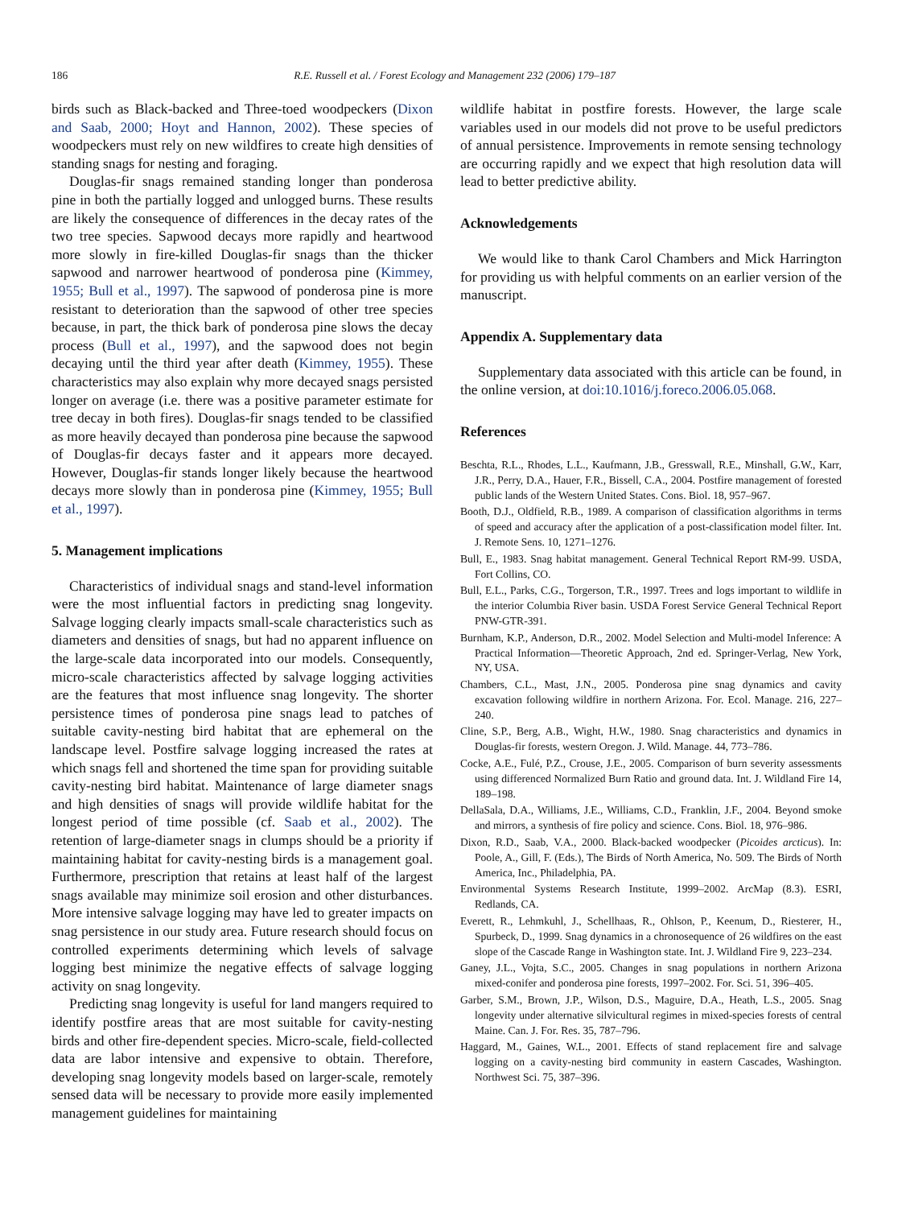186 R.E. Russell et al. / Forest Ecology and Management 232 (2006) 179–187
birds such as Black-backed and Three-toed woodpeckers (Dixon and Saab, 2000; Hoyt and Hannon, 2002). These species of woodpeckers must rely on new wildfires to create high densities of standing snags for nesting and foraging.
Douglas-fir snags remained standing longer than ponderosa pine in both the partially logged and unlogged burns. These results are likely the consequence of differences in the decay rates of the two tree species. Sapwood decays more rapidly and heartwood more slowly in fire-killed Douglas-fir snags than the thicker sapwood and narrower heartwood of ponderosa pine (Kimmey, 1955; Bull et al., 1997). The sapwood of ponderosa pine is more resistant to deterioration than the sapwood of other tree species because, in part, the thick bark of ponderosa pine slows the decay process (Bull et al., 1997), and the sapwood does not begin decaying until the third year after death (Kimmey, 1955). These characteristics may also explain why more decayed snags persisted longer on average (i.e. there was a positive parameter estimate for tree decay in both fires). Douglas-fir snags tended to be classified as more heavily decayed than ponderosa pine because the sapwood of Douglas-fir decays faster and it appears more decayed. However, Douglas-fir stands longer likely because the heartwood decays more slowly than in ponderosa pine (Kimmey, 1955; Bull et al., 1997).
5. Management implications
Characteristics of individual snags and stand-level information were the most influential factors in predicting snag longevity. Salvage logging clearly impacts small-scale characteristics such as diameters and densities of snags, but had no apparent influence on the large-scale data incorporated into our models. Consequently, micro-scale characteristics affected by salvage logging activities are the features that most influence snag longevity. The shorter persistence times of ponderosa pine snags lead to patches of suitable cavity-nesting bird habitat that are ephemeral on the landscape level. Postfire salvage logging increased the rates at which snags fell and shortened the time span for providing suitable cavity-nesting bird habitat. Maintenance of large diameter snags and high densities of snags will provide wildlife habitat for the longest period of time possible (cf. Saab et al., 2002). The retention of large-diameter snags in clumps should be a priority if maintaining habitat for cavity-nesting birds is a management goal. Furthermore, prescription that retains at least half of the largest snags available may minimize soil erosion and other disturbances. More intensive salvage logging may have led to greater impacts on snag persistence in our study area. Future research should focus on controlled experiments determining which levels of salvage logging best minimize the negative effects of salvage logging activity on snag longevity.
Predicting snag longevity is useful for land mangers required to identify postfire areas that are most suitable for cavity-nesting birds and other fire-dependent species. Micro-scale, field-collected data are labor intensive and expensive to obtain. Therefore, developing snag longevity models based on larger-scale, remotely sensed data will be necessary to provide more easily implemented management guidelines for maintaining
wildlife habitat in postfire forests. However, the large scale variables used in our models did not prove to be useful predictors of annual persistence. Improvements in remote sensing technology are occurring rapidly and we expect that high resolution data will lead to better predictive ability.
Acknowledgements
We would like to thank Carol Chambers and Mick Harrington for providing us with helpful comments on an earlier version of the manuscript.
Appendix A. Supplementary data
Supplementary data associated with this article can be found, in the online version, at doi:10.1016/j.foreco.2006.05.068.
References
Beschta, R.L., Rhodes, L.L., Kaufmann, J.B., Gresswall, R.E., Minshall, G.W., Karr, J.R., Perry, D.A., Hauer, F.R., Bissell, C.A., 2004. Postfire management of forested public lands of the Western United States. Cons. Biol. 18, 957–967.
Booth, D.J., Oldfield, R.B., 1989. A comparison of classification algorithms in terms of speed and accuracy after the application of a post-classification model filter. Int. J. Remote Sens. 10, 1271–1276.
Bull, E., 1983. Snag habitat management. General Technical Report RM-99. USDA, Fort Collins, CO.
Bull, E.L., Parks, C.G., Torgerson, T.R., 1997. Trees and logs important to wildlife in the interior Columbia River basin. USDA Forest Service General Technical Report PNW-GTR-391.
Burnham, K.P., Anderson, D.R., 2002. Model Selection and Multi-model Inference: A Practical Information—Theoretic Approach, 2nd ed. Springer-Verlag, New York, NY, USA.
Chambers, C.L., Mast, J.N., 2005. Ponderosa pine snag dynamics and cavity excavation following wildfire in northern Arizona. For. Ecol. Manage. 216, 227–240.
Cline, S.P., Berg, A.B., Wight, H.W., 1980. Snag characteristics and dynamics in Douglas-fir forests, western Oregon. J. Wild. Manage. 44, 773–786.
Cocke, A.E., Fulé, P.Z., Crouse, J.E., 2005. Comparison of burn severity assessments using differenced Normalized Burn Ratio and ground data. Int. J. Wildland Fire 14, 189–198.
DellaSala, D.A., Williams, J.E., Williams, C.D., Franklin, J.F., 2004. Beyond smoke and mirrors, a synthesis of fire policy and science. Cons. Biol. 18, 976–986.
Dixon, R.D., Saab, V.A., 2000. Black-backed woodpecker (Picoides arcticus). In: Poole, A., Gill, F. (Eds.), The Birds of North America, No. 509. The Birds of North America, Inc., Philadelphia, PA.
Environmental Systems Research Institute, 1999–2002. ArcMap (8.3). ESRI, Redlands, CA.
Everett, R., Lehmkuhl, J., Schellhaas, R., Ohlson, P., Keenum, D., Riesterer, H., Spurbeck, D., 1999. Snag dynamics in a chronosequence of 26 wildfires on the east slope of the Cascade Range in Washington state. Int. J. Wildland Fire 9, 223–234.
Ganey, J.L., Vojta, S.C., 2005. Changes in snag populations in northern Arizona mixed-conifer and ponderosa pine forests, 1997–2002. For. Sci. 51, 396–405.
Garber, S.M., Brown, J.P., Wilson, D.S., Maguire, D.A., Heath, L.S., 2005. Snag longevity under alternative silvicultural regimes in mixed-species forests of central Maine. Can. J. For. Res. 35, 787–796.
Haggard, M., Gaines, W.L., 2001. Effects of stand replacement fire and salvage logging on a cavity-nesting bird community in eastern Cascades, Washington. Northwest Sci. 75, 387–396.